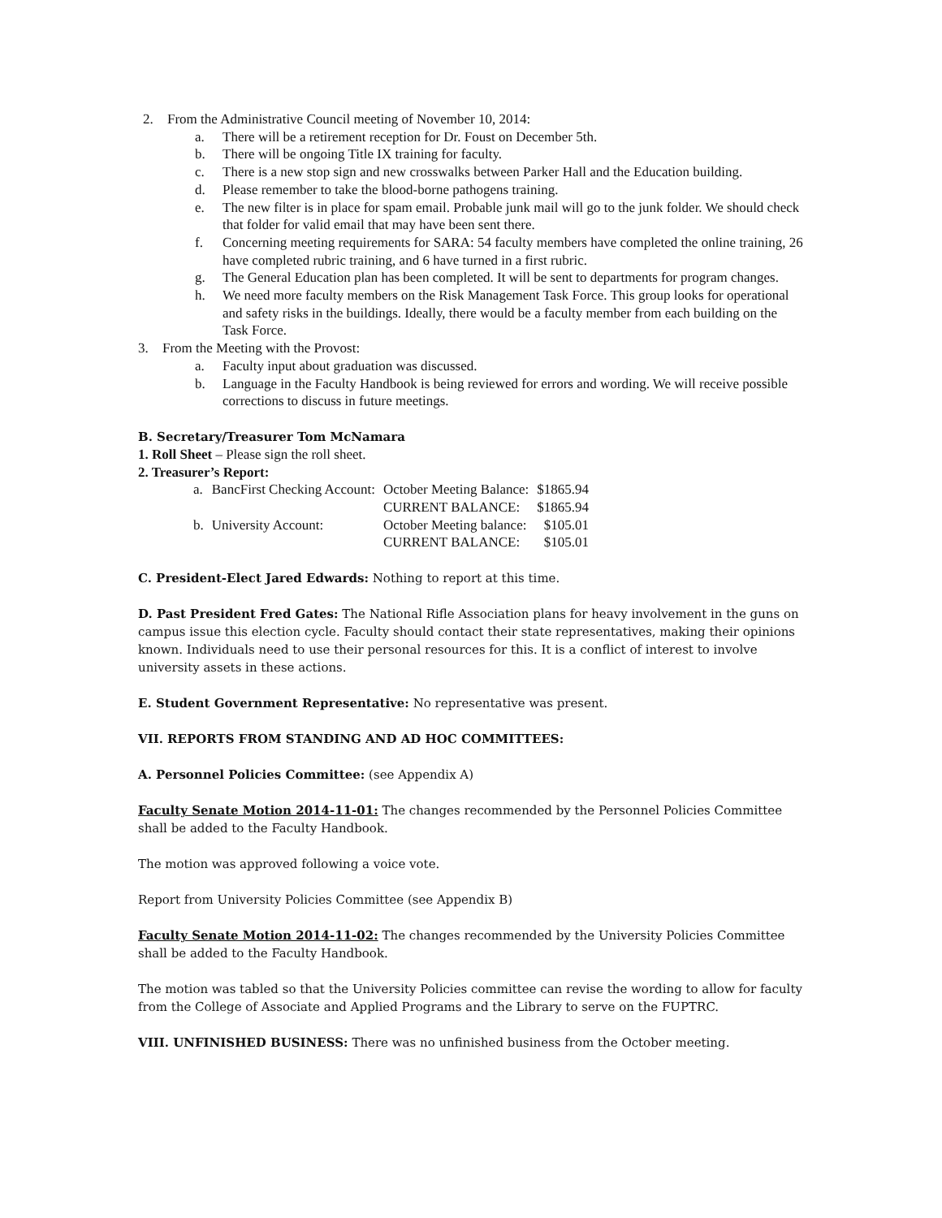2. From the Administrative Council meeting of November 10, 2014:
a. There will be a retirement reception for Dr. Foust on December 5th.
b. There will be ongoing Title IX training for faculty.
c. There is a new stop sign and new crosswalks between Parker Hall and the Education building.
d. Please remember to take the blood-borne pathogens training.
e. The new filter is in place for spam email. Probable junk mail will go to the junk folder. We should check that folder for valid email that may have been sent there.
f. Concerning meeting requirements for SARA: 54 faculty members have completed the online training, 26 have completed rubric training, and 6 have turned in a first rubric.
g. The General Education plan has been completed. It will be sent to departments for program changes.
h. We need more faculty members on the Risk Management Task Force. This group looks for operational and safety risks in the buildings. Ideally, there would be a faculty member from each building on the Task Force.
3. From the Meeting with the Provost:
a. Faculty input about graduation was discussed.
b. Language in the Faculty Handbook is being reviewed for errors and wording. We will receive possible corrections to discuss in future meetings.
B. Secretary/Treasurer Tom McNamara
1. Roll Sheet – Please sign the roll sheet.
2. Treasurer’s Report:
| a. | BancFirst Checking Account: | October Meeting Balance: | $1865.94 |
| | | CURRENT BALANCE: | $1865.94 |
| b. | University Account: | October Meeting balance: | $105.01 |
| | | CURRENT BALANCE: | $105.01 |
C. President-Elect Jared Edwards: Nothing to report at this time.
D. Past President Fred Gates: The National Rifle Association plans for heavy involvement in the guns on campus issue this election cycle. Faculty should contact their state representatives, making their opinions known. Individuals need to use their personal resources for this. It is a conflict of interest to involve university assets in these actions.
E. Student Government Representative: No representative was present.
VII. REPORTS FROM STANDING AND AD HOC COMMITTEES:
A. Personnel Policies Committee: (see Appendix A)
Faculty Senate Motion 2014-11-01: The changes recommended by the Personnel Policies Committee shall be added to the Faculty Handbook.
The motion was approved following a voice vote.
Report from University Policies Committee (see Appendix B)
Faculty Senate Motion 2014-11-02: The changes recommended by the University Policies Committee shall be added to the Faculty Handbook.
The motion was tabled so that the University Policies committee can revise the wording to allow for faculty from the College of Associate and Applied Programs and the Library to serve on the FUPTRC.
VIII. UNFINISHED BUSINESS: There was no unfinished business from the October meeting.